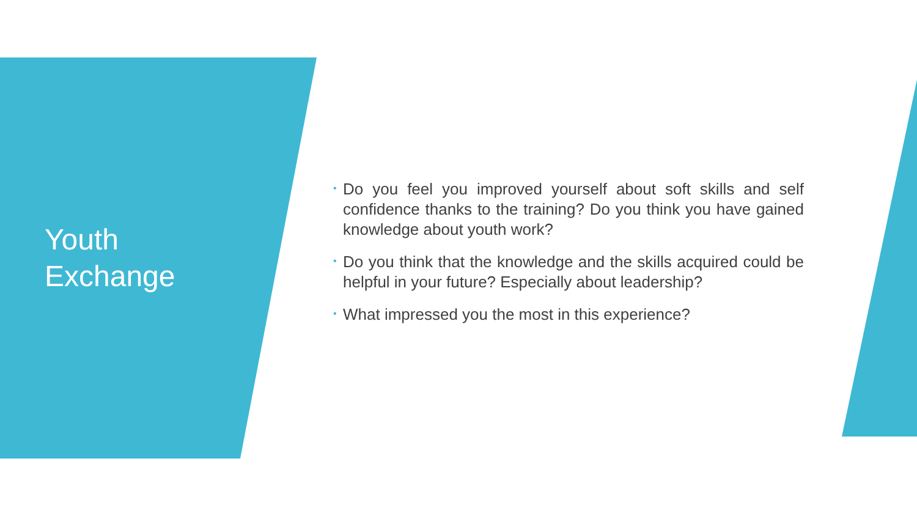Youth
Exchange
• Do you feel you improved yourself about soft skills and self confidence thanks to the training? Do you think you have gained knowledge about youth work?
• Do you think that the knowledge and the skills acquired could be helpful in your future? Especially about leadership?
• What impressed you the most in this experience?